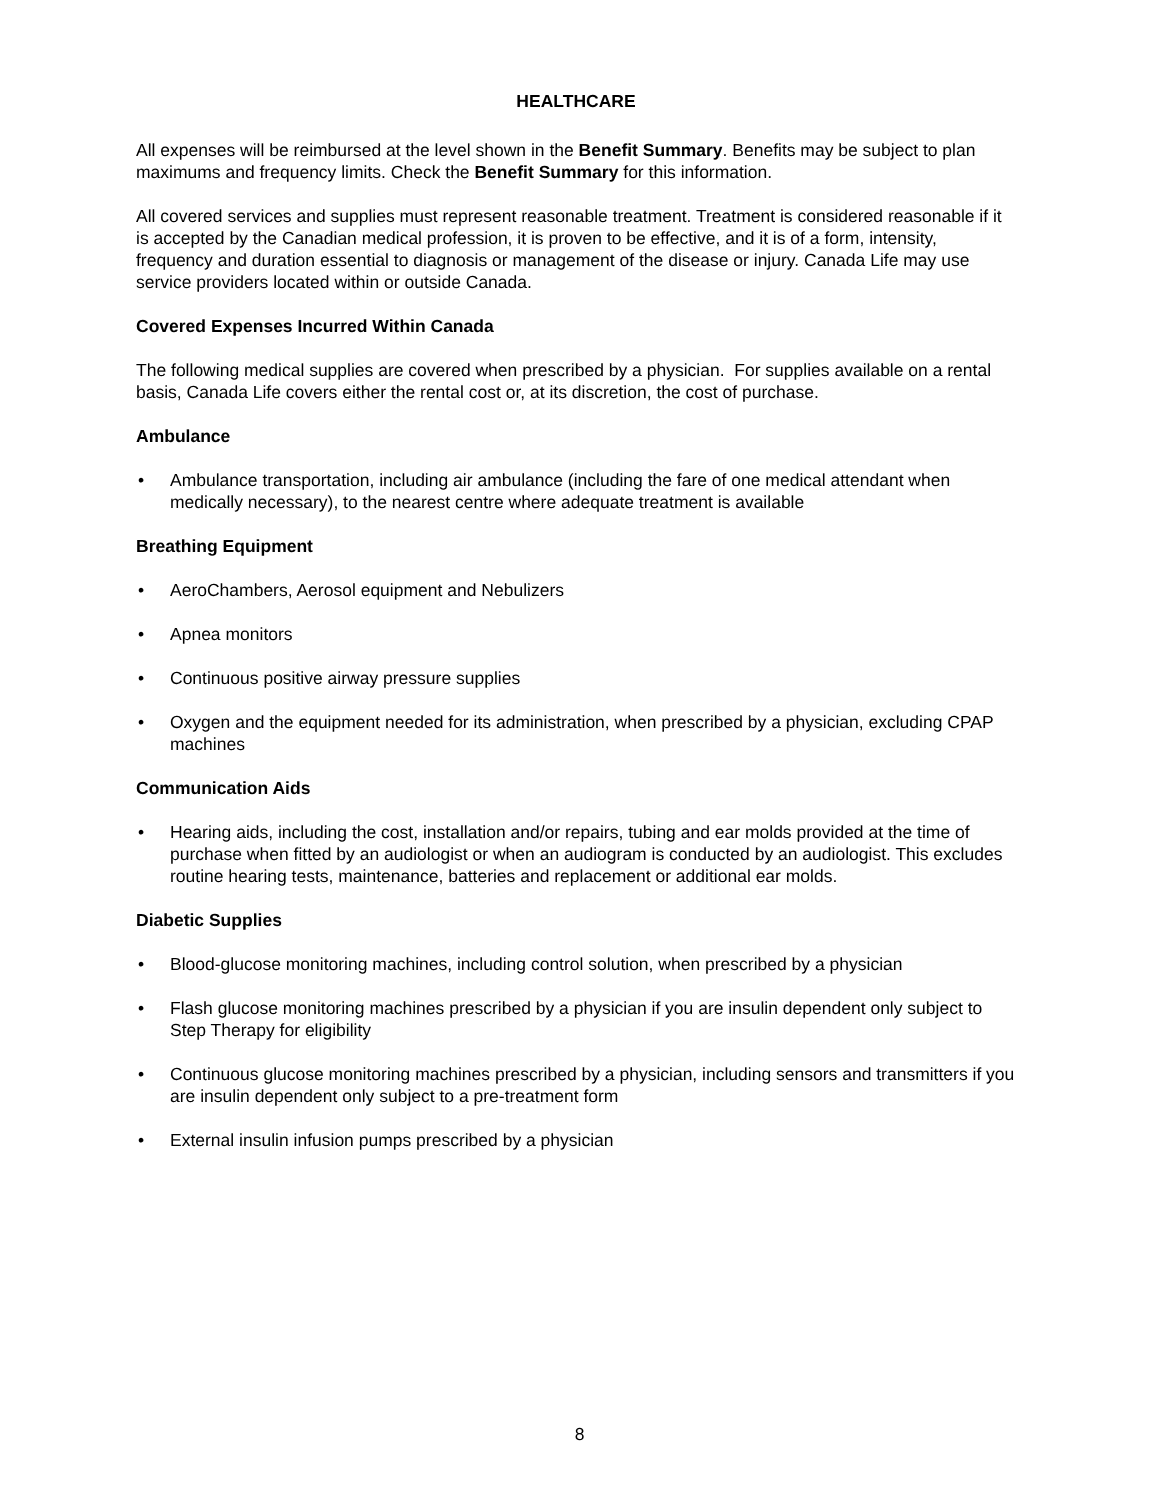HEALTHCARE
All expenses will be reimbursed at the level shown in the Benefit Summary. Benefits may be subject to plan maximums and frequency limits. Check the Benefit Summary for this information.
All covered services and supplies must represent reasonable treatment. Treatment is considered reasonable if it is accepted by the Canadian medical profession, it is proven to be effective, and it is of a form, intensity, frequency and duration essential to diagnosis or management of the disease or injury. Canada Life may use service providers located within or outside Canada.
Covered Expenses Incurred Within Canada
The following medical supplies are covered when prescribed by a physician. For supplies available on a rental basis, Canada Life covers either the rental cost or, at its discretion, the cost of purchase.
Ambulance
• Ambulance transportation, including air ambulance (including the fare of one medical attendant when medically necessary), to the nearest centre where adequate treatment is available
Breathing Equipment
• AeroChambers, Aerosol equipment and Nebulizers
• Apnea monitors
• Continuous positive airway pressure supplies
• Oxygen and the equipment needed for its administration, when prescribed by a physician, excluding CPAP machines
Communication Aids
• Hearing aids, including the cost, installation and/or repairs, tubing and ear molds provided at the time of purchase when fitted by an audiologist or when an audiogram is conducted by an audiologist. This excludes routine hearing tests, maintenance, batteries and replacement or additional ear molds.
Diabetic Supplies
• Blood-glucose monitoring machines, including control solution, when prescribed by a physician
• Flash glucose monitoring machines prescribed by a physician if you are insulin dependent only subject to Step Therapy for eligibility
• Continuous glucose monitoring machines prescribed by a physician, including sensors and transmitters if you are insulin dependent only subject to a pre-treatment form
• External insulin infusion pumps prescribed by a physician
8